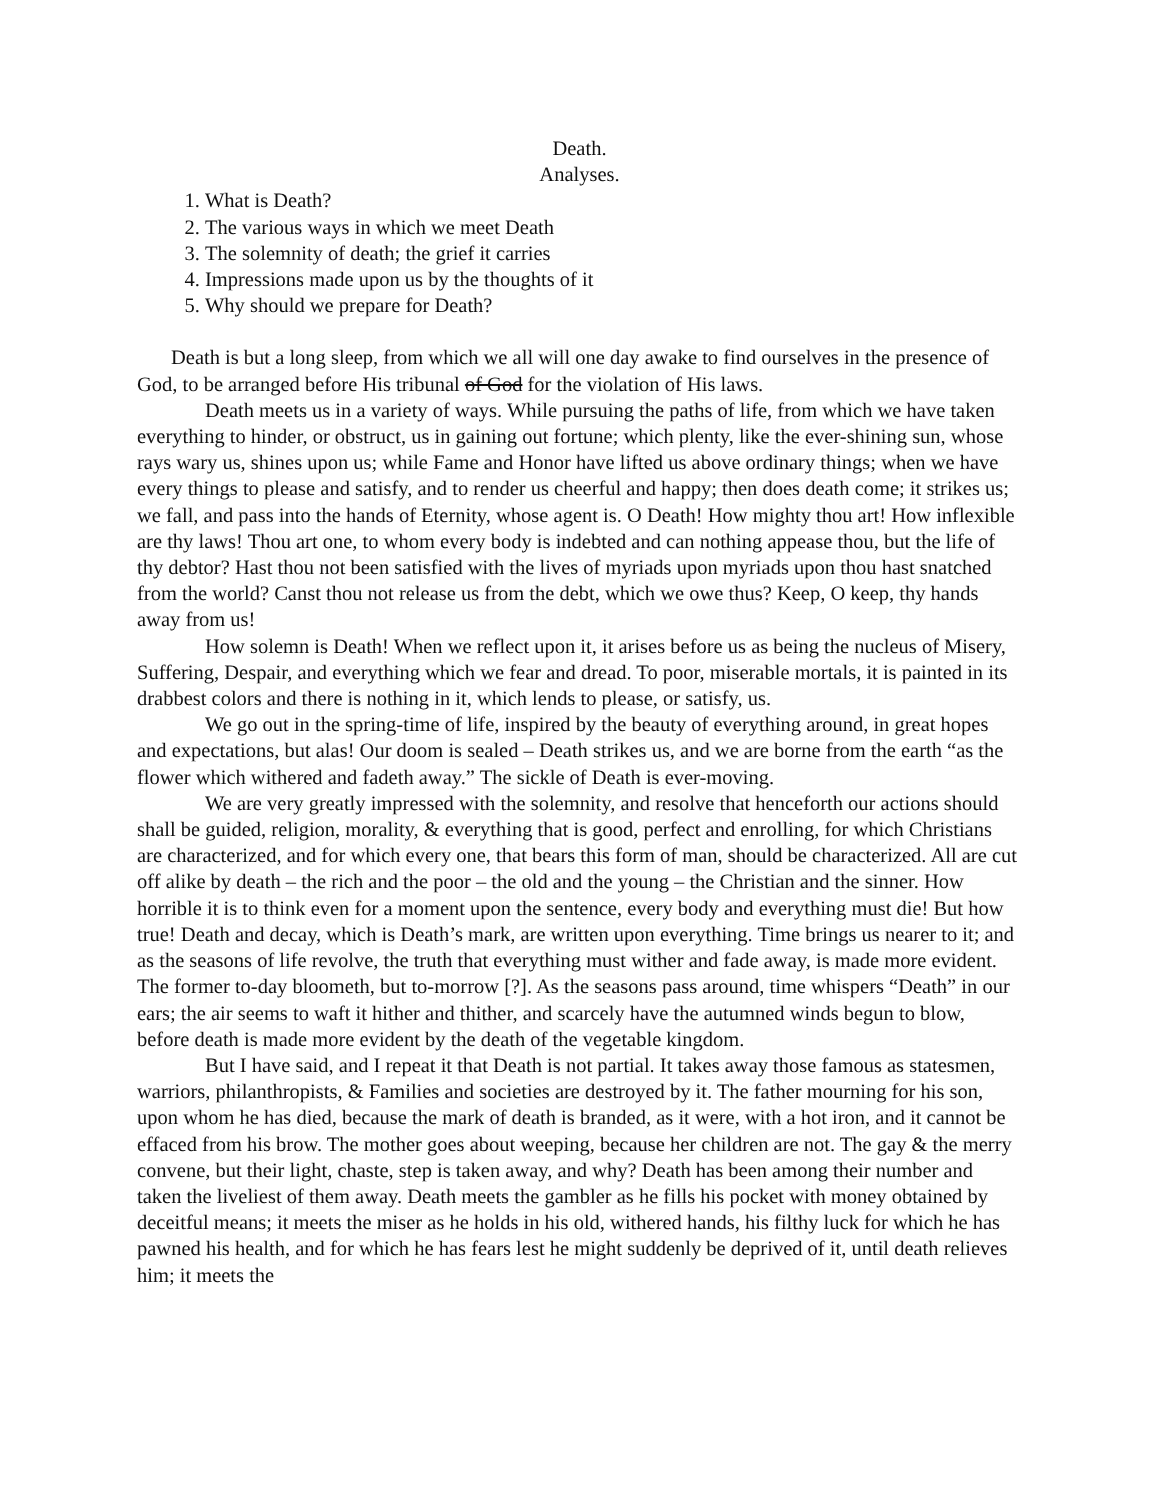Death.
Analyses.
1. What is Death?
2. The various ways in which we meet Death
3. The solemnity of death; the grief it carries
4. Impressions made upon us by the thoughts of it
5. Why should we prepare for Death?
Death is but a long sleep, from which we all will one day awake to find ourselves in the presence of God, to be arranged before His tribunal of God for the violation of His laws.
Death meets us in a variety of ways. While pursuing the paths of life, from which we have taken everything to hinder, or obstruct, us in gaining out fortune; which plenty, like the ever-shining sun, whose rays wary us, shines upon us; while Fame and Honor have lifted us above ordinary things; when we have every things to please and satisfy, and to render us cheerful and happy; then does death come; it strikes us; we fall, and pass into the hands of Eternity, whose agent is. O Death! How mighty thou art! How inflexible are thy laws! Thou art one, to whom every body is indebted and can nothing appease thou, but the life of thy debtor? Hast thou not been satisfied with the lives of myriads upon myriads upon thou hast snatched from the world? Canst thou not release us from the debt, which we owe thus? Keep, O keep, thy hands away from us!
How solemn is Death! When we reflect upon it, it arises before us as being the nucleus of Misery, Suffering, Despair, and everything which we fear and dread. To poor, miserable mortals, it is painted in its drabbest colors and there is nothing in it, which lends to please, or satisfy, us.
We go out in the spring-time of life, inspired by the beauty of everything around, in great hopes and expectations, but alas! Our doom is sealed – Death strikes us, and we are borne from the earth “as the flower which withered and fadeth away.” The sickle of Death is ever-moving.
We are very greatly impressed with the solemnity, and resolve that henceforth our actions should shall be guided, religion, morality, & everything that is good, perfect and enrolling, for which Christians are characterized, and for which every one, that bears this form of man, should be characterized. All are cut off alike by death – the rich and the poor – the old and the young – the Christian and the sinner. How horrible it is to think even for a moment upon the sentence, every body and everything must die! But how true! Death and decay, which is Death’s mark, are written upon everything. Time brings us nearer to it; and as the seasons of life revolve, the truth that everything must wither and fade away, is made more evident. The former to-day bloometh, but to-morrow [?]. As the seasons pass around, time whispers “Death” in our ears; the air seems to waft it hither and thither, and scarcely have the autumned winds begun to blow, before death is made more evident by the death of the vegetable kingdom.
But I have said, and I repeat it that Death is not partial. It takes away those famous as statesmen, warriors, philanthropists, & Families and societies are destroyed by it. The father mourning for his son, upon whom he has died, because the mark of death is branded, as it were, with a hot iron, and it cannot be effaced from his brow. The mother goes about weeping, because her children are not. The gay & the merry convene, but their light, chaste, step is taken away, and why? Death has been among their number and taken the liveliest of them away. Death meets the gambler as he fills his pocket with money obtained by deceitful means; it meets the miser as he holds in his old, withered hands, his filthy luck for which he has pawned his health, and for which he has fears lest he might suddenly be deprived of it, until death relieves him; it meets the